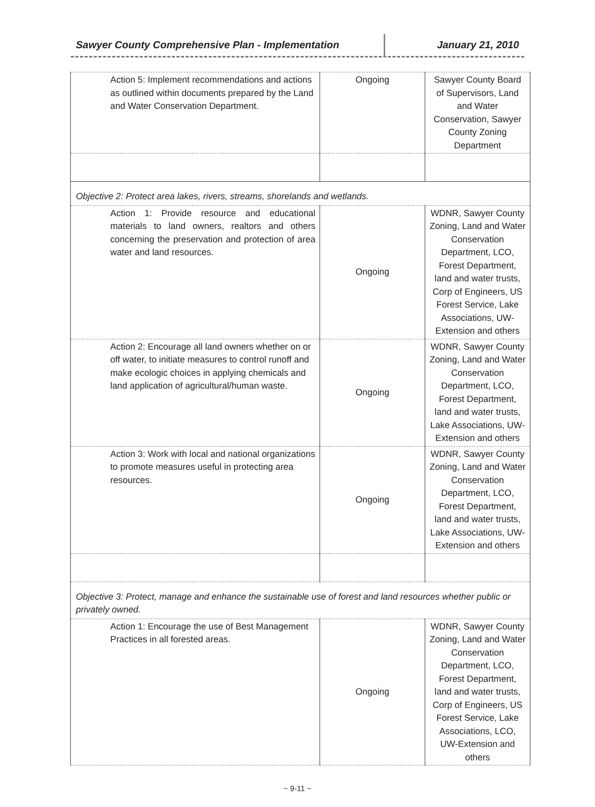Sawyer County Comprehensive Plan - Implementation January 21, 2010
| Action 5: Implement recommendations and actions as outlined within documents prepared by the Land and Water Conservation Department. | Ongoing | Sawyer County Board of Supervisors, Land and Water Conservation, Sawyer County Zoning Department |
| Objective 2: Protect area lakes, rivers, streams, shorelands and wetlands. | | |
| Action 1: Provide resource and educational materials to land owners, realtors and others concerning the preservation and protection of area water and land resources. | Ongoing | WDNR, Sawyer County Zoning, Land and Water Conservation Department, LCO, Forest Department, land and water trusts, Corp of Engineers, US Forest Service, Lake Associations, UW-Extension and others |
| Action 2: Encourage all land owners whether on or off water, to initiate measures to control runoff and make ecologic choices in applying chemicals and land application of agricultural/human waste. | Ongoing | WDNR, Sawyer County Zoning, Land and Water Conservation Department, LCO, Forest Department, land and water trusts, Lake Associations, UW-Extension and others |
| Action 3: Work with local and national organizations to promote measures useful in protecting area resources. | Ongoing | WDNR, Sawyer County Zoning, Land and Water Conservation Department, LCO, Forest Department, land and water trusts, Lake Associations, UW-Extension and others |
| Objective 3: Protect, manage and enhance the sustainable use of forest and land resources whether public or privately owned. | | |
| Action 1: Encourage the use of Best Management Practices in all forested areas. | Ongoing | WDNR, Sawyer County Zoning, Land and Water Conservation Department, LCO, Forest Department, land and water trusts, Corp of Engineers, US Forest Service, Lake Associations, LCO, UW-Extension and others |
~ 9-11 ~